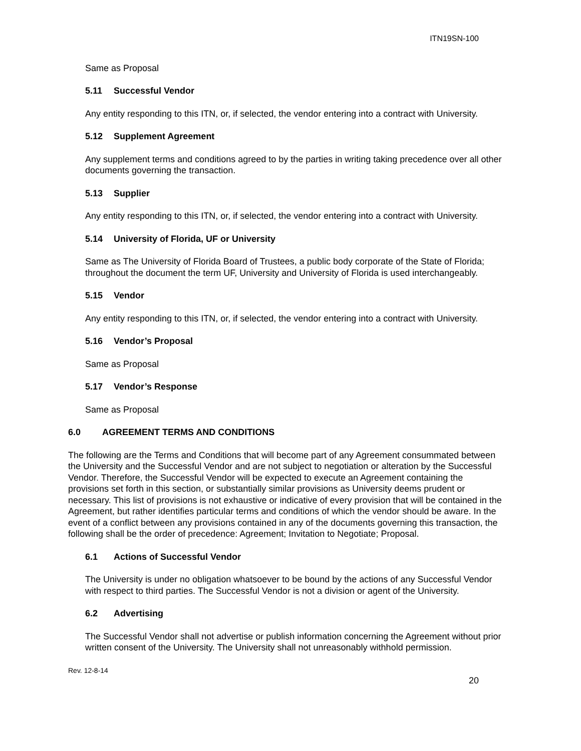ITN19SN-100
Same as Proposal
5.11 Successful Vendor
Any entity responding to this ITN, or, if selected, the vendor entering into a contract with University.
5.12 Supplement Agreement
Any supplement terms and conditions agreed to by the parties in writing taking precedence over all other documents governing the transaction.
5.13 Supplier
Any entity responding to this ITN, or, if selected, the vendor entering into a contract with University.
5.14 University of Florida, UF or University
Same as The University of Florida Board of Trustees, a public body corporate of the State of Florida; throughout the document the term UF, University and University of Florida is used interchangeably.
5.15 Vendor
Any entity responding to this ITN, or, if selected, the vendor entering into a contract with University.
5.16 Vendor’s Proposal
Same as Proposal
5.17 Vendor’s Response
Same as Proposal
6.0 AGREEMENT TERMS AND CONDITIONS
The following are the Terms and Conditions that will become part of any Agreement consummated between the University and the Successful Vendor and are not subject to negotiation or alteration by the Successful Vendor. Therefore, the Successful Vendor will be expected to execute an Agreement containing the provisions set forth in this section, or substantially similar provisions as University deems prudent or necessary. This list of provisions is not exhaustive or indicative of every provision that will be contained in the Agreement, but rather identifies particular terms and conditions of which the vendor should be aware. In the event of a conflict between any provisions contained in any of the documents governing this transaction, the following shall be the order of precedence: Agreement; Invitation to Negotiate; Proposal.
6.1 Actions of Successful Vendor
The University is under no obligation whatsoever to be bound by the actions of any Successful Vendor with respect to third parties. The Successful Vendor is not a division or agent of the University.
6.2 Advertising
The Successful Vendor shall not advertise or publish information concerning the Agreement without prior written consent of the University. The University shall not unreasonably withhold permission.
Rev. 12-8-14
20